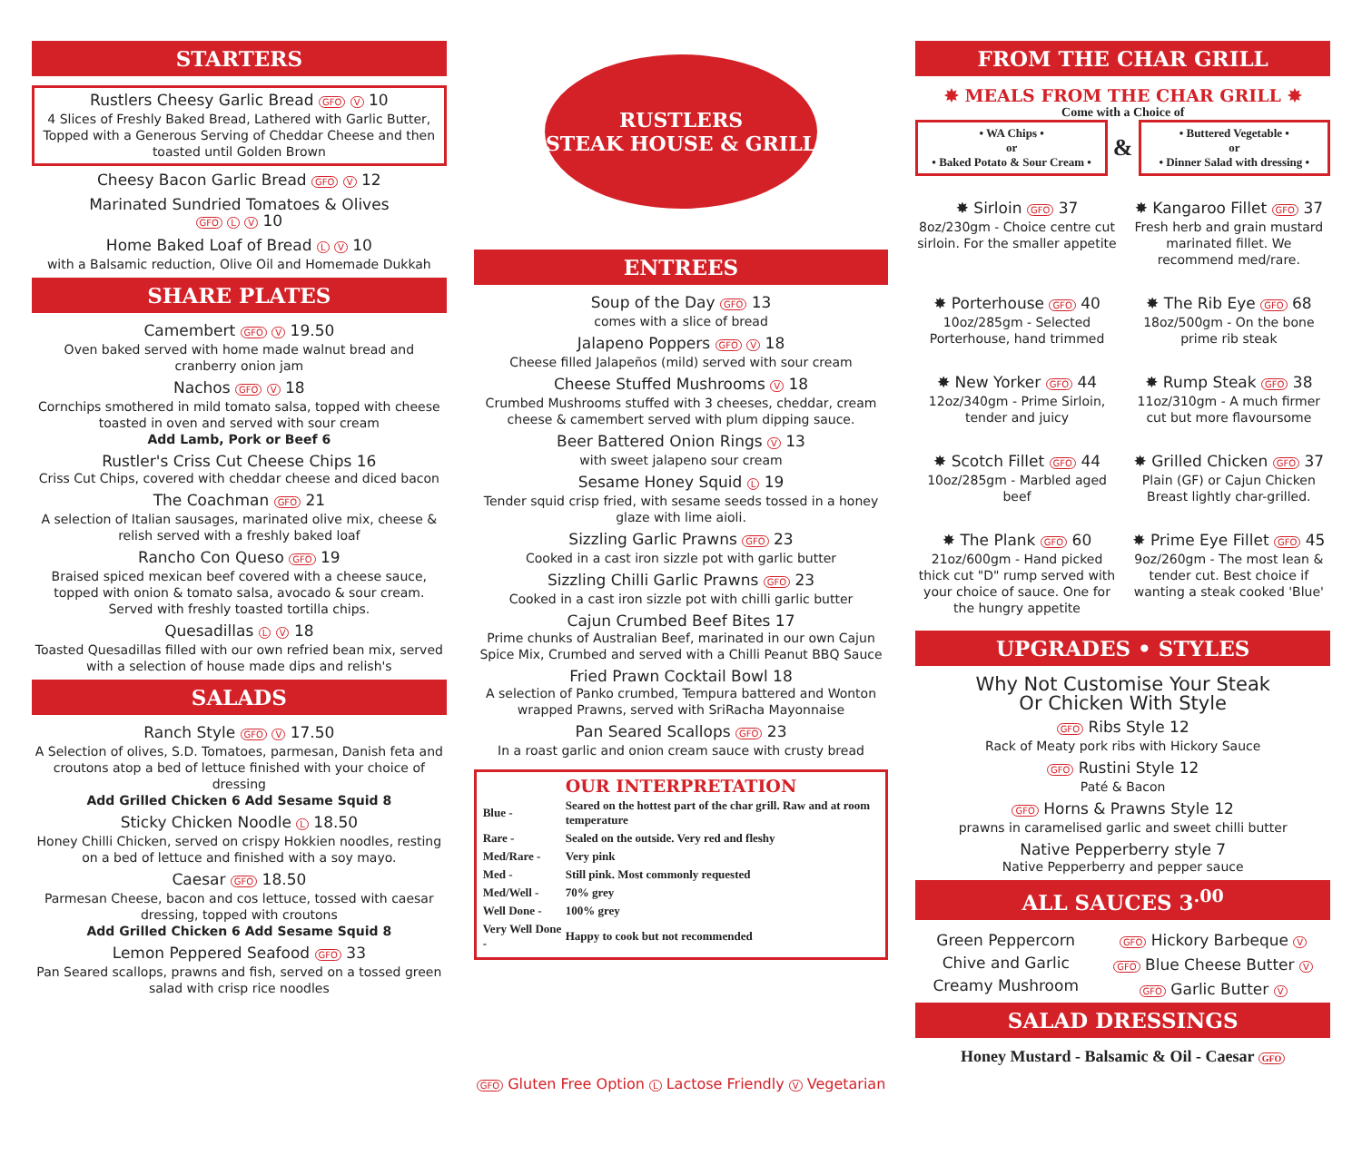STARTERS
Rustlers Cheesy Garlic Bread GFO V 10
4 Slices of Freshly Baked Bread, Lathered with Garlic Butter, Topped with a Generous Serving of Cheddar Cheese and then toasted until Golden Brown
Cheesy Bacon Garlic Bread GFO V 12
Marinated Sundried Tomatoes & Olives
GFO L V 10
Home Baked Loaf of Bread L V 10
with a Balsamic reduction, Olive Oil and Homemade Dukkah
SHARE PLATES
Camembert GFO V 19.50
Oven baked served with home made walnut bread and cranberry onion jam
Nachos GFO V 18
Cornchips smothered in mild tomato salsa, topped with cheese toasted in oven and served with sour cream
Add Lamb, Pork or Beef 6
Rustler's Criss Cut Cheese Chips 16
Criss Cut Chips, covered with cheddar cheese and diced bacon
The Coachman GFO 21
A selection of Italian sausages, marinated olive mix, cheese & relish served with a freshly baked loaf
Rancho Con Queso GFO 19
Braised spiced mexican beef covered with a cheese sauce, topped with onion & tomato salsa, avocado & sour cream. Served with freshly toasted tortilla chips.
Quesadillas L V 18
Toasted Quesadillas filled with our own refried bean mix, served with a selection of house made dips and relish's
SALADS
Ranch Style GFO V 17.50
A Selection of olives, S.D. Tomatoes, parmesan, Danish feta and croutons atop a bed of lettuce finished with your choice of dressing
Add Grilled Chicken 6 Add Sesame Squid 8
Sticky Chicken Noodle L 18.50
Honey Chilli Chicken, served on crispy Hokkien noodles, resting on a bed of lettuce and finished with a soy mayo.
Caesar GFO 18.50
Parmesan Cheese, bacon and cos lettuce, tossed with caesar dressing, topped with croutons
Add Grilled Chicken 6 Add Sesame Squid 8
Lemon Peppered Seafood GFO 33
Pan Seared scallops, prawns and fish, served on a tossed green salad with crisp rice noodles
RUSTLERS
STEAK HOUSE & GRILL
ENTREES
Soup of the Day GFO 13
comes with a slice of bread
Jalapeno Poppers GFO V 18
Cheese filled Jalapeños (mild) served with sour cream
Cheese Stuffed Mushrooms V 18
Crumbed Mushrooms stuffed with 3 cheeses, cheddar, cream cheese & camembert served with plum dipping sauce.
Beer Battered Onion Rings V 13
with sweet jalapeno sour cream
Sesame Honey Squid L 19
Tender squid crisp fried, with sesame seeds tossed in a honey glaze with lime aioli.
Sizzling Garlic Prawns GFO 23
Cooked in a cast iron sizzle pot with garlic butter
Sizzling Chilli Garlic Prawns GFO 23
Cooked in a cast iron sizzle pot with chilli garlic butter
Cajun Crumbed Beef Bites 17
Prime chunks of Australian Beef, marinated in our own Cajun Spice Mix, Crumbed and served with a Chilli Peanut BBQ Sauce
Fried Prawn Cocktail Bowl 18
A selection of Panko crumbed, Tempura battered and Wonton wrapped Prawns, served with SriRacha Mayonnaise
Pan Seared Scallops GFO 23
In a roast garlic and onion cream sauce with crusty bread
OUR INTERPRETATION
| Blue - | Seared on the hottest part of the char grill. Raw and at room temperature |
| Rare - | Sealed on the outside. Very red and fleshy |
| Med/Rare - | Very pink |
| Med - | Still pink. Most commonly requested |
| Med/Well - | 70% grey |
| Well Done - | 100% grey |
| Very Well Done - | Happy to cook but not recommended |
FROM THE CHAR GRILL
✸ MEALS FROM THE CHAR GRILL ✸
Come with a Choice of
• WA Chips •
or
• Baked Potato & Sour Cream •
&
• Buttered Vegetable •
or
• Dinner Salad with dressing •
✸ Sirloin GFO 37
8oz/230gm - Choice centre cut sirloin. For the smaller appetite
✸ Kangaroo Fillet GFO 37
Fresh herb and grain mustard marinated fillet. We recommend med/rare.
✸ Porterhouse GFO 40
10oz/285gm - Selected Porterhouse, hand trimmed
✸ The Rib Eye GFO 68
18oz/500gm - On the bone prime rib steak
✸ New Yorker GFO 44
12oz/340gm - Prime Sirloin, tender and juicy
✸ Rump Steak GFO 38
11oz/310gm - A much firmer cut but more flavoursome
✸ Scotch Fillet GFO 44
10oz/285gm - Marbled aged beef
✸ Grilled Chicken GFO 37
Plain (GF) or Cajun Chicken Breast lightly char-grilled.
✸ The Plank GFO 60
21oz/600gm - Hand picked thick cut "D" rump served with your choice of sauce. One for the hungry appetite
✸ Prime Eye Fillet GFO 45
9oz/260gm - The most lean & tender cut. Best choice if wanting a steak cooked 'Blue'
UPGRADES • STYLES
Why Not Customise Your Steak
Or Chicken With Style
GFO Ribs Style 12
Rack of Meaty pork ribs with Hickory Sauce
GFO Rustini Style 12
Paté & Bacon
GFO Horns & Prawns Style 12
prawns in caramelised garlic and sweet chilli butter
Native Pepperberry style 7
Native Pepperberry and pepper sauce
ALL SAUCES 3<sup>.00</sup>
Green Peppercorn
Chive and Garlic
Creamy Mushroom
GFO Hickory Barbeque V
GFO Blue Cheese Butter V
GFO Garlic Butter V
SALAD DRESSINGS
Honey Mustard - Balsamic & Oil - Caesar GFO
GFO Gluten Free Option L Lactose Friendly V Vegetarian